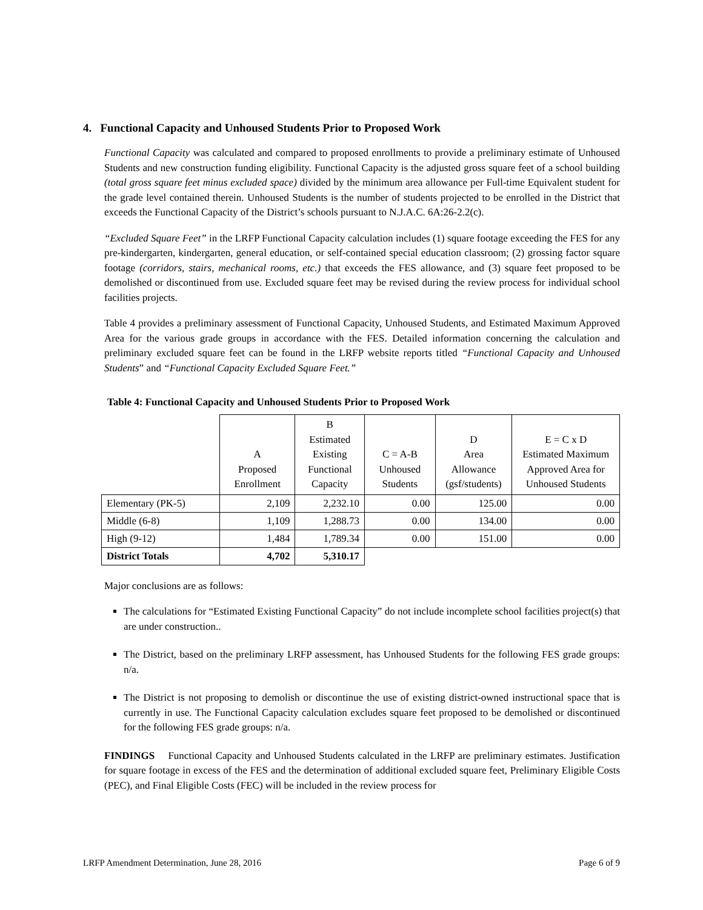4. Functional Capacity and Unhoused Students Prior to Proposed Work
Functional Capacity was calculated and compared to proposed enrollments to provide a preliminary estimate of Unhoused Students and new construction funding eligibility. Functional Capacity is the adjusted gross square feet of a school building (total gross square feet minus excluded space) divided by the minimum area allowance per Full-time Equivalent student for the grade level contained therein. Unhoused Students is the number of students projected to be enrolled in the District that exceeds the Functional Capacity of the District’s schools pursuant to N.J.A.C. 6A:26-2.2(c).
“Excluded Square Feet” in the LRFP Functional Capacity calculation includes (1) square footage exceeding the FES for any pre-kindergarten, kindergarten, general education, or self-contained special education classroom; (2) grossing factor square footage (corridors, stairs, mechanical rooms, etc.) that exceeds the FES allowance, and (3) square feet proposed to be demolished or discontinued from use. Excluded square feet may be revised during the review process for individual school facilities projects.
Table 4 provides a preliminary assessment of Functional Capacity, Unhoused Students, and Estimated Maximum Approved Area for the various grade groups in accordance with the FES. Detailed information concerning the calculation and preliminary excluded square feet can be found in the LRFP website reports titled “Functional Capacity and Unhoused Students” and “Functional Capacity Excluded Square Feet.”
Table 4: Functional Capacity and Unhoused Students Prior to Proposed Work
| | A Proposed Enrollment | B Estimated Existing Functional Capacity | C = A-B Unhoused Students | D Area Allowance (gsf/students) | E = C x D Estimated Maximum Approved Area for Unhoused Students |
| Elementary (PK-5) | 2,109 | 2,232.10 | 0.00 | 125.00 | 0.00 |
| Middle (6-8) | 1,109 | 1,288.73 | 0.00 | 134.00 | 0.00 |
| High (9-12) | 1,484 | 1,789.34 | 0.00 | 151.00 | 0.00 |
| District Totals | 4,702 | 5,310.17 | | | |
Major conclusions are as follows:
The calculations for “Estimated Existing Functional Capacity” do not include incomplete school facilities project(s) that are under construction..
The District, based on the preliminary LRFP assessment, has Unhoused Students for the following FES grade groups: n/a.
The District is not proposing to demolish or discontinue the use of existing district-owned instructional space that is currently in use. The Functional Capacity calculation excludes square feet proposed to be demolished or discontinued for the following FES grade groups: n/a.
FINDINGS Functional Capacity and Unhoused Students calculated in the LRFP are preliminary estimates. Justification for square footage in excess of the FES and the determination of additional excluded square feet, Preliminary Eligible Costs (PEC), and Final Eligible Costs (FEC) will be included in the review process for
LRFP Amendment Determination, June 28, 2016 Page 6 of 9